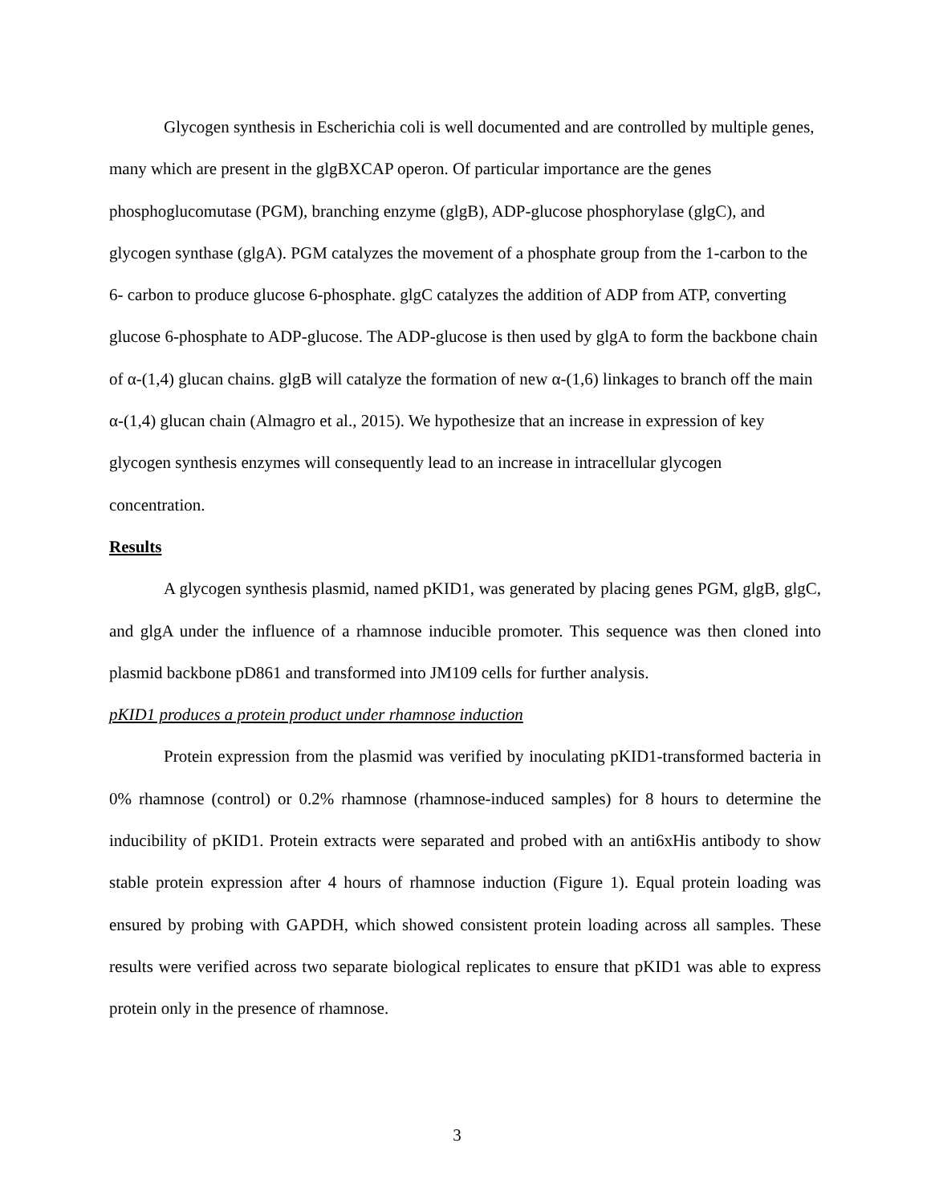Glycogen synthesis in Escherichia coli is well documented and are controlled by multiple genes, many which are present in the glgBXCAP operon. Of particular importance are the genes phosphoglucomutase (PGM), branching enzyme (glgB), ADP-glucose phosphorylase (glgC), and glycogen synthase (glgA). PGM catalyzes the movement of a phosphate group from the 1-carbon to the 6- carbon to produce glucose 6-phosphate. glgC catalyzes the addition of ADP from ATP, converting glucose 6-phosphate to ADP-glucose. The ADP-glucose is then used by glgA to form the backbone chain of α-(1,4) glucan chains. glgB will catalyze the formation of new α-(1,6) linkages to branch off the main α-(1,4) glucan chain (Almagro et al., 2015). We hypothesize that an increase in expression of key glycogen synthesis enzymes will consequently lead to an increase in intracellular glycogen concentration.
Results
A glycogen synthesis plasmid, named pKID1, was generated by placing genes PGM, glgB, glgC, and glgA under the influence of a rhamnose inducible promoter. This sequence was then cloned into plasmid backbone pD861 and transformed into JM109 cells for further analysis.
pKID1 produces a protein product under rhamnose induction
Protein expression from the plasmid was verified by inoculating pKID1-transformed bacteria in 0% rhamnose (control) or 0.2% rhamnose (rhamnose-induced samples) for 8 hours to determine the inducibility of pKID1. Protein extracts were separated and probed with an anti6xHis antibody to show stable protein expression after 4 hours of rhamnose induction (Figure 1). Equal protein loading was ensured by probing with GAPDH, which showed consistent protein loading across all samples. These results were verified across two separate biological replicates to ensure that pKID1 was able to express protein only in the presence of rhamnose.
3